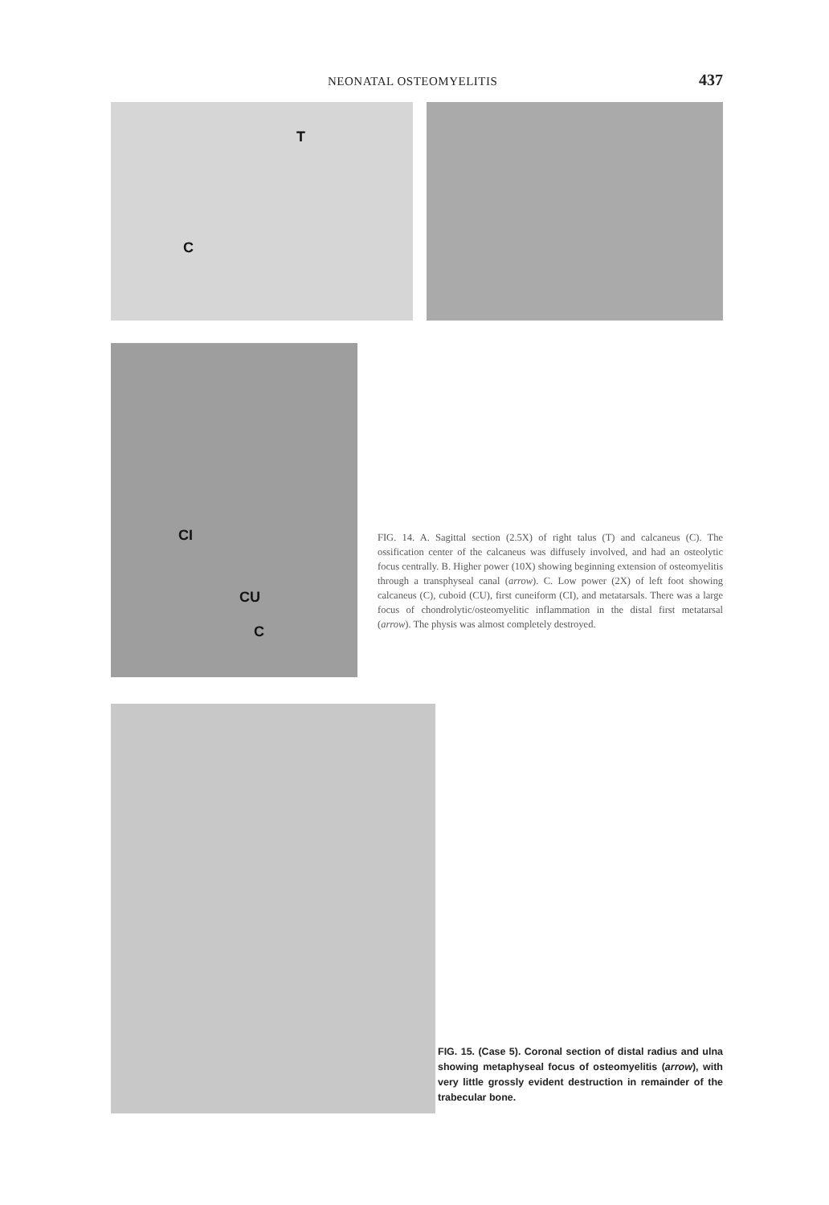NEONATAL OSTEOMYELITIS 437
T
C
CI
CU
C
FIG. 14. A. Sagittal section (2.5X) of right talus (T) and calcaneus (C). The ossification center of the calcaneus was diffusely involved, and had an osteolytic focus centrally. B. Higher power (10X) showing beginning extension of osteomyelitis through a transphyseal canal (arrow). C. Low power (2X) of left foot showing calcaneus (C), cuboid (CU), first cuneiform (CI), and metatarsals. There was a large focus of chondrolytic/osteomyelitic inflammation in the distal first metatarsal (arrow). The physis was almost completely destroyed.
FIG. 15. (Case 5). Coronal section of distal radius and ulna showing metaphyseal focus of osteomyelitis (arrow), with very little grossly evident destruction in remainder of the trabecular bone.